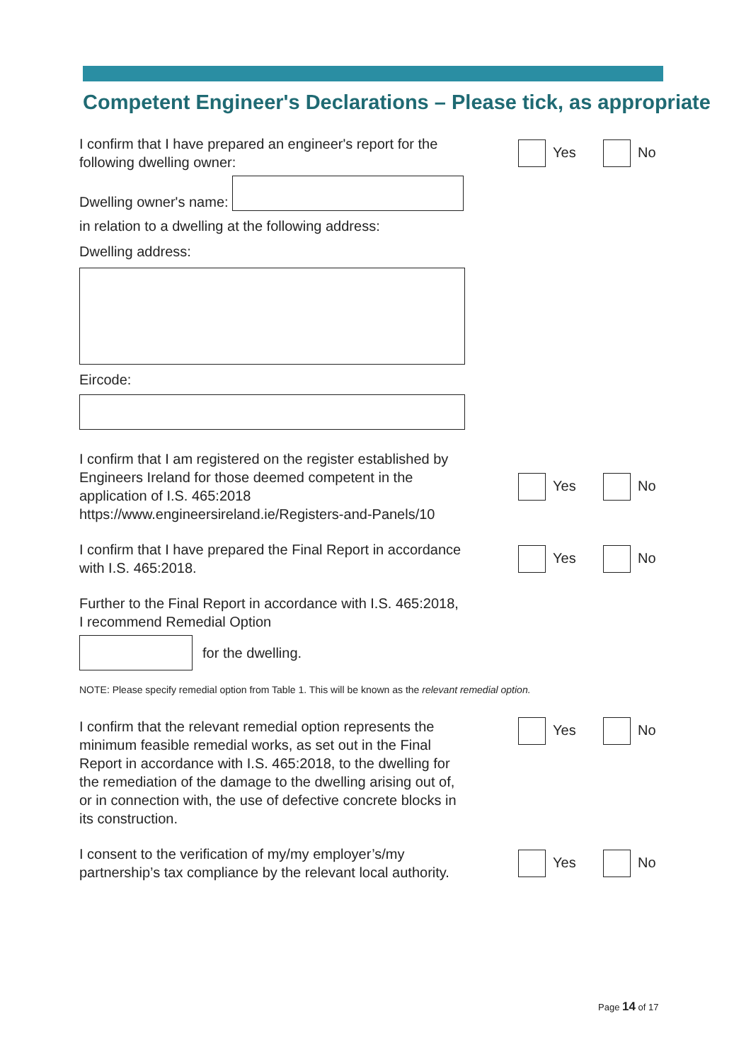Competent Engineer's Declarations – Please tick, as appropriate
I confirm that I have prepared an engineer's report for the following dwelling owner:
Yes No
Dwelling owner's name:
in relation to a dwelling at the following address:
Dwelling address:
Eircode:
I confirm that I am registered on the register established by Engineers Ireland for those deemed competent in the application of I.S. 465:2018 https://www.engineersireland.ie/Registers-and-Panels/10
Yes No
I confirm that I have prepared the Final Report in accordance with I.S. 465:2018.
Yes No
Further to the Final Report in accordance with I.S. 465:2018, I recommend Remedial Option
for the dwelling.
NOTE: Please specify remedial option from Table 1. This will be known as the relevant remedial option.
I confirm that the relevant remedial option represents the minimum feasible remedial works, as set out in the Final Report in accordance with I.S. 465:2018, to the dwelling for the remediation of the damage to the dwelling arising out of, or in connection with, the use of defective concrete blocks in its construction.
Yes No
I consent to the verification of my/my employer’s/my partnership’s tax compliance by the relevant local authority.
Yes No
Page 14 of 17